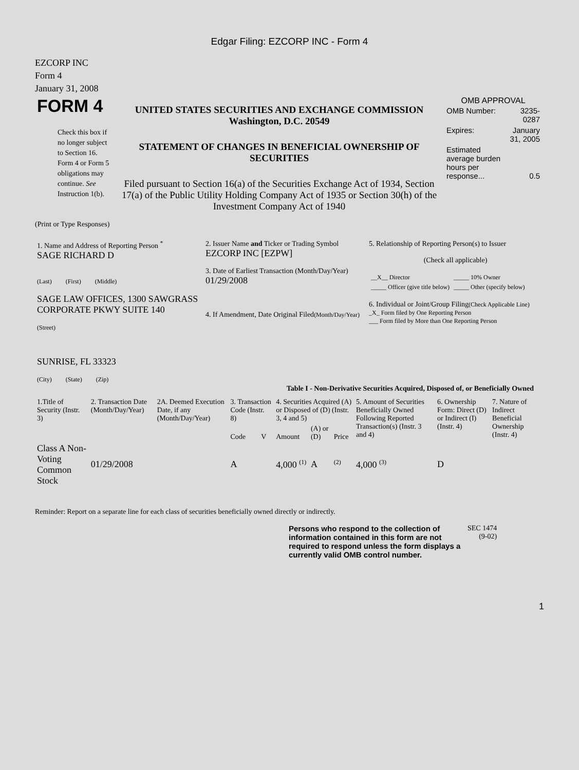Edgar Filing: EZCORP INC - Form 4
EZCORP INC
Form 4
January 31, 2008
| FORM 4 Check this box if no longer subject to Section 16. Form 4 or Form 5 obligations may continue. See Instruction 1(b). | UNITED STATES SECURITIES AND EXCHANGE COMMISSION Washington, D.C. 20549 STATEMENT OF CHANGES IN BENEFICIAL OWNERSHIP OF SECURITIES Filed pursuant to Section 16(a) of the Securities Exchange Act of 1934, Section 17(a) of the Public Utility Holding Company Act of 1935 or Section 30(h) of the Investment Company Act of 1940 | OMB APPROVAL / OMB Number: / 3235-0287 / / Expires: / January 31, 2005 / / Estimated average burden hours per response... / 0.5 / |
(Print or Type Responses)
| 1. Name and Address of Reporting Person <sup>*</sup> SAGE RICHARD D (Last) (First) (Middle) SAGE LAW OFFICES, 1300 SAWGRASS CORPORATE PKWY SUITE 140 (Street) SUNRISE, FL 33323 (City) (State) (Zip) | 2. Issuer Name and Ticker or Trading Symbol EZCORP INC [EZPW] 3. Date of Earliest Transaction (Month/Day/Year) 01/29/2008 4. If Amendment, Date Original Filed (Month/Day/Year) | 5. Relationship of Reporting Person(s) to Issuer (Check all applicable) / __X__ Director / _____ 10% Owner / / _____ Officer (give title below) / _____ Other (specify below) / 6. Individual or Joint/Group Filing (Check Applicable Line) _X_ Form filed by One Reporting Person ___ Form filed by More than One Reporting Person |
Table I - Non-Derivative Securities Acquired, Disposed of, or Beneficially Owned
| 1.Title of Security (Instr. 3) | 2. Transaction Date (Month/Day/Year) | 2A. Deemed Execution Date, if any (Month/Day/Year) | 3. Transaction Code (Instr. 8) | | 4. Securities Acquired (A) or Disposed of (D) (Instr. 3, 4 and 5) | | | 5. Amount of Securities Beneficially Owned Following Reported Transaction(s) (Instr. 3 and 4) | 6. Ownership Form: Direct (D) or Indirect (I) (Instr. 4) | 7. Nature of Indirect Beneficial Ownership (Instr. 4) |
| --- | --- | --- | --- | --- | --- | --- | --- | --- | --- | --- |
| | | | Code | V | Amount | (A) or (D) | Price | | | |
| Class A Non-Voting Common Stock | 01/29/2008 | | A | | 4,000 <sup>(1)</sup> | A | <sup>(2)</sup> | 4,000 <sup>(3)</sup> | D | |
Reminder: Report on a separate line for each class of securities beneficially owned directly or indirectly.
| Persons who respond to the collection of information contained in this form are not required to respond unless the form displays a currently valid OMB control number. | SEC 1474 (9-02) |
1